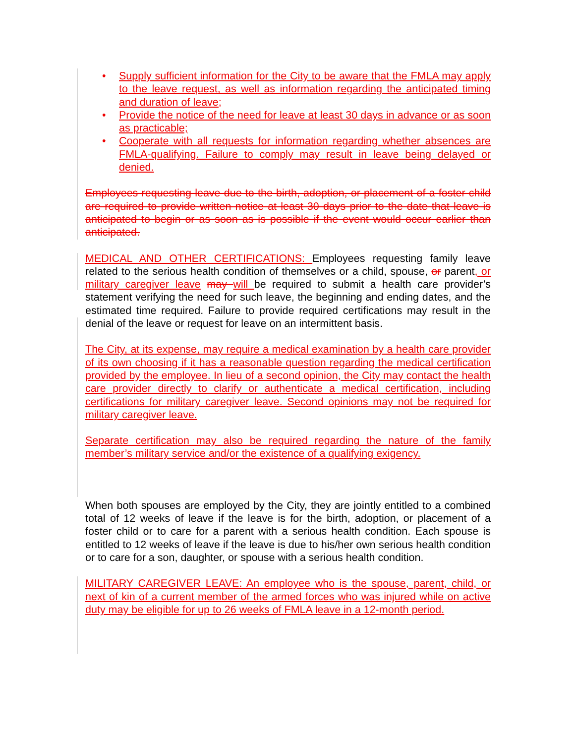• Supply sufficient information for the City to be aware that the FMLA may apply to the leave request, as well as information regarding the anticipated timing and duration of leave;
• Provide the notice of the need for leave at least 30 days in advance or as soon as practicable;
• Cooperate with all requests for information regarding whether absences are FMLA-qualifying. Failure to comply may result in leave being delayed or denied.
Employees requesting leave due to the birth, adoption, or placement of a foster child are required to provide written notice at least 30 days prior to the date that leave is anticipated to begin or as soon as is possible if the event would occur earlier than anticipated.
MEDICAL AND OTHER CERTIFICATIONS: Employees requesting family leave related to the serious health condition of themselves or a child, spouse, or parent, or military caregiver leave may will be required to submit a health care provider’s statement verifying the need for such leave, the beginning and ending dates, and the estimated time required. Failure to provide required certifications may result in the denial of the leave or request for leave on an intermittent basis.
The City, at its expense, may require a medical examination by a health care provider of its own choosing if it has a reasonable question regarding the medical certification provided by the employee. In lieu of a second opinion, the City may contact the health care provider directly to clarify or authenticate a medical certification, including certifications for military caregiver leave. Second opinions may not be required for military caregiver leave.
Separate certification may also be required regarding the nature of the family member’s military service and/or the existence of a qualifying exigency.
When both spouses are employed by the City, they are jointly entitled to a combined total of 12 weeks of leave if the leave is for the birth, adoption, or placement of a foster child or to care for a parent with a serious health condition. Each spouse is entitled to 12 weeks of leave if the leave is due to his/her own serious health condition or to care for a son, daughter, or spouse with a serious health condition.
MILITARY CAREGIVER LEAVE: An employee who is the spouse, parent, child, or next of kin of a current member of the armed forces who was injured while on active duty may be eligible for up to 26 weeks of FMLA leave in a 12-month period.